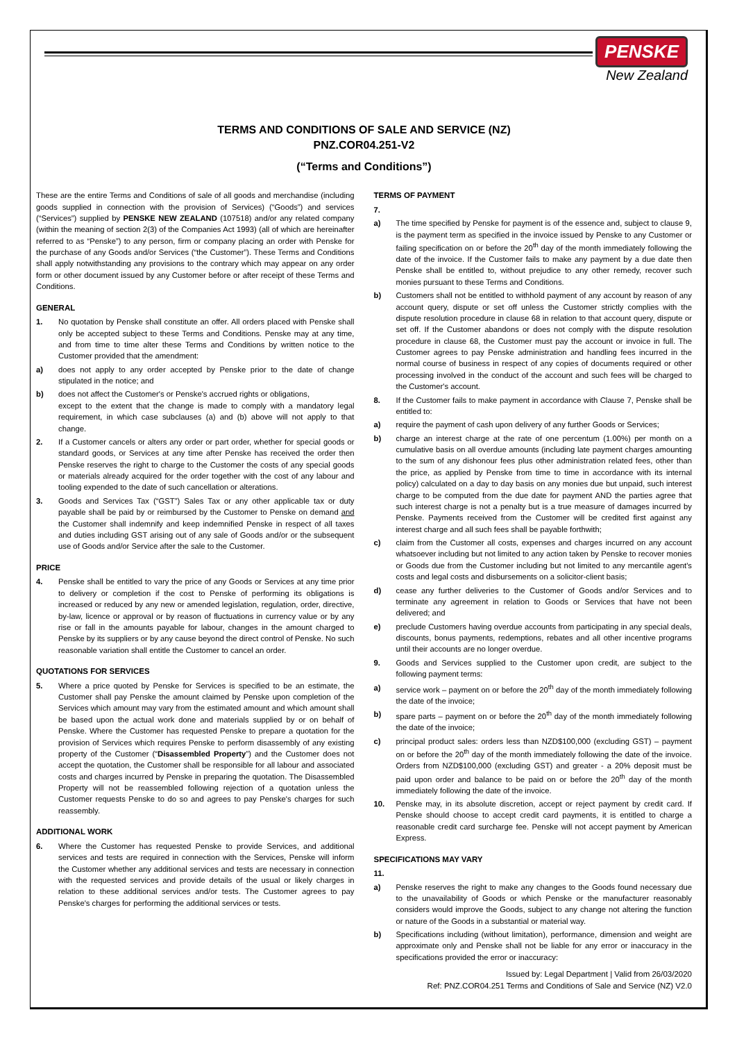PENSKE
New Zealand
TERMS AND CONDITIONS OF SALE AND SERVICE (NZ)
PNZ.COR04.251-V2
(“Terms and Conditions”)
These are the entire Terms and Conditions of sale of all goods and merchandise (including goods supplied in connection with the provision of Services) (“Goods”) and services (“Services”) supplied by PENSKE NEW ZEALAND (107518) and/or any related company (within the meaning of section 2(3) of the Companies Act 1993) (all of which are hereinafter referred to as “Penske”) to any person, firm or company placing an order with Penske for the purchase of any Goods and/or Services (“the Customer”). These Terms and Conditions shall apply notwithstanding any provisions to the contrary which may appear on any order form or other document issued by any Customer before or after receipt of these Terms and Conditions.
GENERAL
1. No quotation by Penske shall constitute an offer. All orders placed with Penske shall only be accepted subject to these Terms and Conditions. Penske may at any time, and from time to time alter these Terms and Conditions by written notice to the Customer provided that the amendment:
a) does not apply to any order accepted by Penske prior to the date of change stipulated in the notice; and
b) does not affect the Customer's or Penske's accrued rights or obligations,
except to the extent that the change is made to comply with a mandatory legal requirement, in which case subclauses (a) and (b) above will not apply to that change.
2. If a Customer cancels or alters any order or part order, whether for special goods or standard goods, or Services at any time after Penske has received the order then Penske reserves the right to charge to the Customer the costs of any special goods or materials already acquired for the order together with the cost of any labour and tooling expended to the date of such cancellation or alterations.
3. Goods and Services Tax (“GST”) Sales Tax or any other applicable tax or duty payable shall be paid by or reimbursed by the Customer to Penske on demand and the Customer shall indemnify and keep indemnified Penske in respect of all taxes and duties including GST arising out of any sale of Goods and/or or the subsequent use of Goods and/or Service after the sale to the Customer.
PRICE
4. Penske shall be entitled to vary the price of any Goods or Services at any time prior to delivery or completion if the cost to Penske of performing its obligations is increased or reduced by any new or amended legislation, regulation, order, directive, by-law, licence or approval or by reason of fluctuations in currency value or by any rise or fall in the amounts payable for labour, changes in the amount charged to Penske by its suppliers or by any cause beyond the direct control of Penske. No such reasonable variation shall entitle the Customer to cancel an order.
QUOTATIONS FOR SERVICES
5. Where a price quoted by Penske for Services is specified to be an estimate, the Customer shall pay Penske the amount claimed by Penske upon completion of the Services which amount may vary from the estimated amount and which amount shall be based upon the actual work done and materials supplied by or on behalf of Penske. Where the Customer has requested Penske to prepare a quotation for the provision of Services which requires Penske to perform disassembly of any existing property of the Customer (“Disassembled Property”) and the Customer does not accept the quotation, the Customer shall be responsible for all labour and associated costs and charges incurred by Penske in preparing the quotation. The Disassembled Property will not be reassembled following rejection of a quotation unless the Customer requests Penske to do so and agrees to pay Penske's charges for such reassembly.
ADDITIONAL WORK
6. Where the Customer has requested Penske to provide Services, and additional services and tests are required in connection with the Services, Penske will inform the Customer whether any additional services and tests are necessary in connection with the requested services and provide details of the usual or likely charges in relation to these additional services and/or tests. The Customer agrees to pay Penske's charges for performing the additional services or tests.
TERMS OF PAYMENT
7.
a) The time specified by Penske for payment is of the essence and, subject to clause 9, is the payment term as specified in the invoice issued by Penske to any Customer or failing specification on or before the 20<sup>th</sup> day of the month immediately following the date of the invoice. If the Customer fails to make any payment by a due date then Penske shall be entitled to, without prejudice to any other remedy, recover such monies pursuant to these Terms and Conditions.
b) Customers shall not be entitled to withhold payment of any account by reason of any account query, dispute or set off unless the Customer strictly complies with the dispute resolution procedure in clause 68 in relation to that account query, dispute or set off. If the Customer abandons or does not comply with the dispute resolution procedure in clause 68, the Customer must pay the account or invoice in full. The Customer agrees to pay Penske administration and handling fees incurred in the normal course of business in respect of any copies of documents required or other processing involved in the conduct of the account and such fees will be charged to the Customer's account.
8. If the Customer fails to make payment in accordance with Clause 7, Penske shall be entitled to:
a) require the payment of cash upon delivery of any further Goods or Services;
b) charge an interest charge at the rate of one percentum (1.00%) per month on a cumulative basis on all overdue amounts (including late payment charges amounting to the sum of any dishonour fees plus other administration related fees, other than the price, as applied by Penske from time to time in accordance with its internal policy) calculated on a day to day basis on any monies due but unpaid, such interest charge to be computed from the due date for payment AND the parties agree that such interest charge is not a penalty but is a true measure of damages incurred by Penske. Payments received from the Customer will be credited first against any interest charge and all such fees shall be payable forthwith;
c) claim from the Customer all costs, expenses and charges incurred on any account whatsoever including but not limited to any action taken by Penske to recover monies or Goods due from the Customer including but not limited to any mercantile agent's costs and legal costs and disbursements on a solicitor-client basis;
d) cease any further deliveries to the Customer of Goods and/or Services and to terminate any agreement in relation to Goods or Services that have not been delivered; and
e) preclude Customers having overdue accounts from participating in any special deals, discounts, bonus payments, redemptions, rebates and all other incentive programs until their accounts are no longer overdue.
9. Goods and Services supplied to the Customer upon credit, are subject to the following payment terms:
a) service work – payment on or before the 20<sup>th</sup> day of the month immediately following the date of the invoice;
b) spare parts – payment on or before the 20<sup>th</sup> day of the month immediately following the date of the invoice;
c) principal product sales: orders less than NZD$100,000 (excluding GST) – payment on or before the 20<sup>th</sup> day of the month immediately following the date of the invoice. Orders from NZD$100,000 (excluding GST) and greater - a 20% deposit must be paid upon order and balance to be paid on or before the 20<sup>th</sup> day of the month immediately following the date of the invoice.
10. Penske may, in its absolute discretion, accept or reject payment by credit card. If Penske should choose to accept credit card payments, it is entitled to charge a reasonable credit card surcharge fee. Penske will not accept payment by American Express.
SPECIFICATIONS MAY VARY
11.
a) Penske reserves the right to make any changes to the Goods found necessary due to the unavailability of Goods or which Penske or the manufacturer reasonably considers would improve the Goods, subject to any change not altering the function or nature of the Goods in a substantial or material way.
b) Specifications including (without limitation), performance, dimension and weight are approximate only and Penske shall not be liable for any error or inaccuracy in the specifications provided the error or inaccuracy:
Issued by: Legal Department | Valid from 26/03/2020
Ref: PNZ.COR04.251 Terms and Conditions of Sale and Service (NZ) V2.0